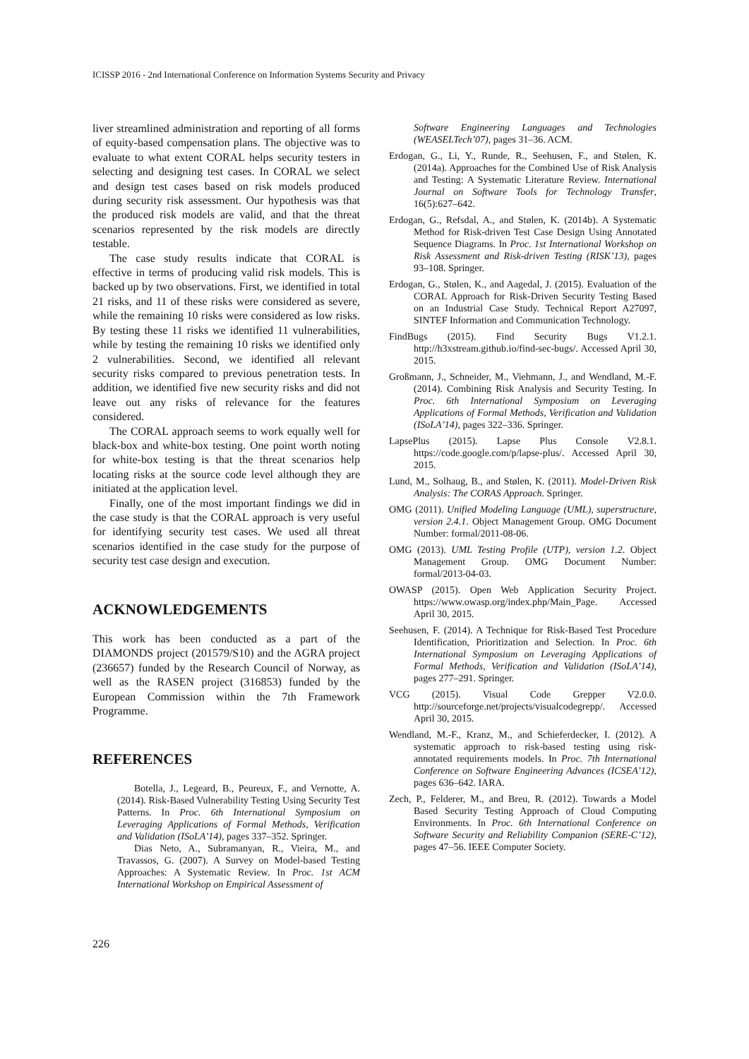ICISSP 2016 - 2nd International Conference on Information Systems Security and Privacy
liver streamlined administration and reporting of all forms of equity-based compensation plans. The objective was to evaluate to what extent CORAL helps security testers in selecting and designing test cases. In CORAL we select and design test cases based on risk models produced during security risk assessment. Our hypothesis was that the produced risk models are valid, and that the threat scenarios represented by the risk models are directly testable.
The case study results indicate that CORAL is effective in terms of producing valid risk models. This is backed up by two observations. First, we identified in total 21 risks, and 11 of these risks were considered as severe, while the remaining 10 risks were considered as low risks. By testing these 11 risks we identified 11 vulnerabilities, while by testing the remaining 10 risks we identified only 2 vulnerabilities. Second, we identified all relevant security risks compared to previous penetration tests. In addition, we identified five new security risks and did not leave out any risks of relevance for the features considered.
The CORAL approach seems to work equally well for black-box and white-box testing. One point worth noting for white-box testing is that the threat scenarios help locating risks at the source code level although they are initiated at the application level.
Finally, one of the most important findings we did in the case study is that the CORAL approach is very useful for identifying security test cases. We used all threat scenarios identified in the case study for the purpose of security test case design and execution.
ACKNOWLEDGEMENTS
This work has been conducted as a part of the DIAMONDS project (201579/S10) and the AGRA project (236657) funded by the Research Council of Norway, as well as the RASEN project (316853) funded by the European Commission within the 7th Framework Programme.
REFERENCES
Botella, J., Legeard, B., Peureux, F., and Vernotte, A. (2014). Risk-Based Vulnerability Testing Using Security Test Patterns. In Proc. 6th International Symposium on Leveraging Applications of Formal Methods, Verification and Validation (ISoLA’14), pages 337–352. Springer.
Dias Neto, A., Subramanyan, R., Vieira, M., and Travassos, G. (2007). A Survey on Model-based Testing Approaches: A Systematic Review. In Proc. 1st ACM International Workshop on Empirical Assessment of
Software Engineering Languages and Technologies (WEASELTech’07), pages 31–36. ACM.
Erdogan, G., Li, Y., Runde, R., Seehusen, F., and Stølen, K. (2014a). Approaches for the Combined Use of Risk Analysis and Testing: A Systematic Literature Review. International Journal on Software Tools for Technology Transfer, 16(5):627–642.
Erdogan, G., Refsdal, A., and Stølen, K. (2014b). A Systematic Method for Risk-driven Test Case Design Using Annotated Sequence Diagrams. In Proc. 1st International Workshop on Risk Assessment and Risk-driven Testing (RISK’13), pages 93–108. Springer.
Erdogan, G., Stølen, K., and Aagedal, J. (2015). Evaluation of the CORAL Approach for Risk-Driven Security Testing Based on an Industrial Case Study. Technical Report A27097, SINTEF Information and Communication Technology.
FindBugs (2015). Find Security Bugs V1.2.1. http://h3xstream.github.io/find-sec-bugs/. Accessed April 30, 2015.
Großmann, J., Schneider, M., Viehmann, J., and Wendland, M.-F. (2014). Combining Risk Analysis and Security Testing. In Proc. 6th International Symposium on Leveraging Applications of Formal Methods, Verification and Validation (ISoLA’14), pages 322–336. Springer.
LapsePlus (2015). Lapse Plus Console V2.8.1. https://code.google.com/p/lapse-plus/. Accessed April 30, 2015.
Lund, M., Solhaug, B., and Stølen, K. (2011). Model-Driven Risk Analysis: The CORAS Approach. Springer.
OMG (2011). Unified Modeling Language (UML), superstructure, version 2.4.1. Object Management Group. OMG Document Number: formal/2011-08-06.
OMG (2013). UML Testing Profile (UTP), version 1.2. Object Management Group. OMG Document Number: formal/2013-04-03.
OWASP (2015). Open Web Application Security Project. https://www.owasp.org/index.php/Main_Page. Accessed April 30, 2015.
Seehusen, F. (2014). A Technique for Risk-Based Test Procedure Identification, Prioritization and Selection. In Proc. 6th International Symposium on Leveraging Applications of Formal Methods, Verification and Validation (ISoLA’14), pages 277–291. Springer.
VCG (2015). Visual Code Grepper V2.0.0. http://sourceforge.net/projects/visualcodegrepp/. Accessed April 30, 2015.
Wendland, M.-F., Kranz, M., and Schieferdecker, I. (2012). A systematic approach to risk-based testing using risk-annotated requirements models. In Proc. 7th International Conference on Software Engineering Advances (ICSEA’12), pages 636–642. IARA.
Zech, P., Felderer, M., and Breu, R. (2012). Towards a Model Based Security Testing Approach of Cloud Computing Environments. In Proc. 6th International Conference on Software Security and Reliability Companion (SERE-C’12), pages 47–56. IEEE Computer Society.
226